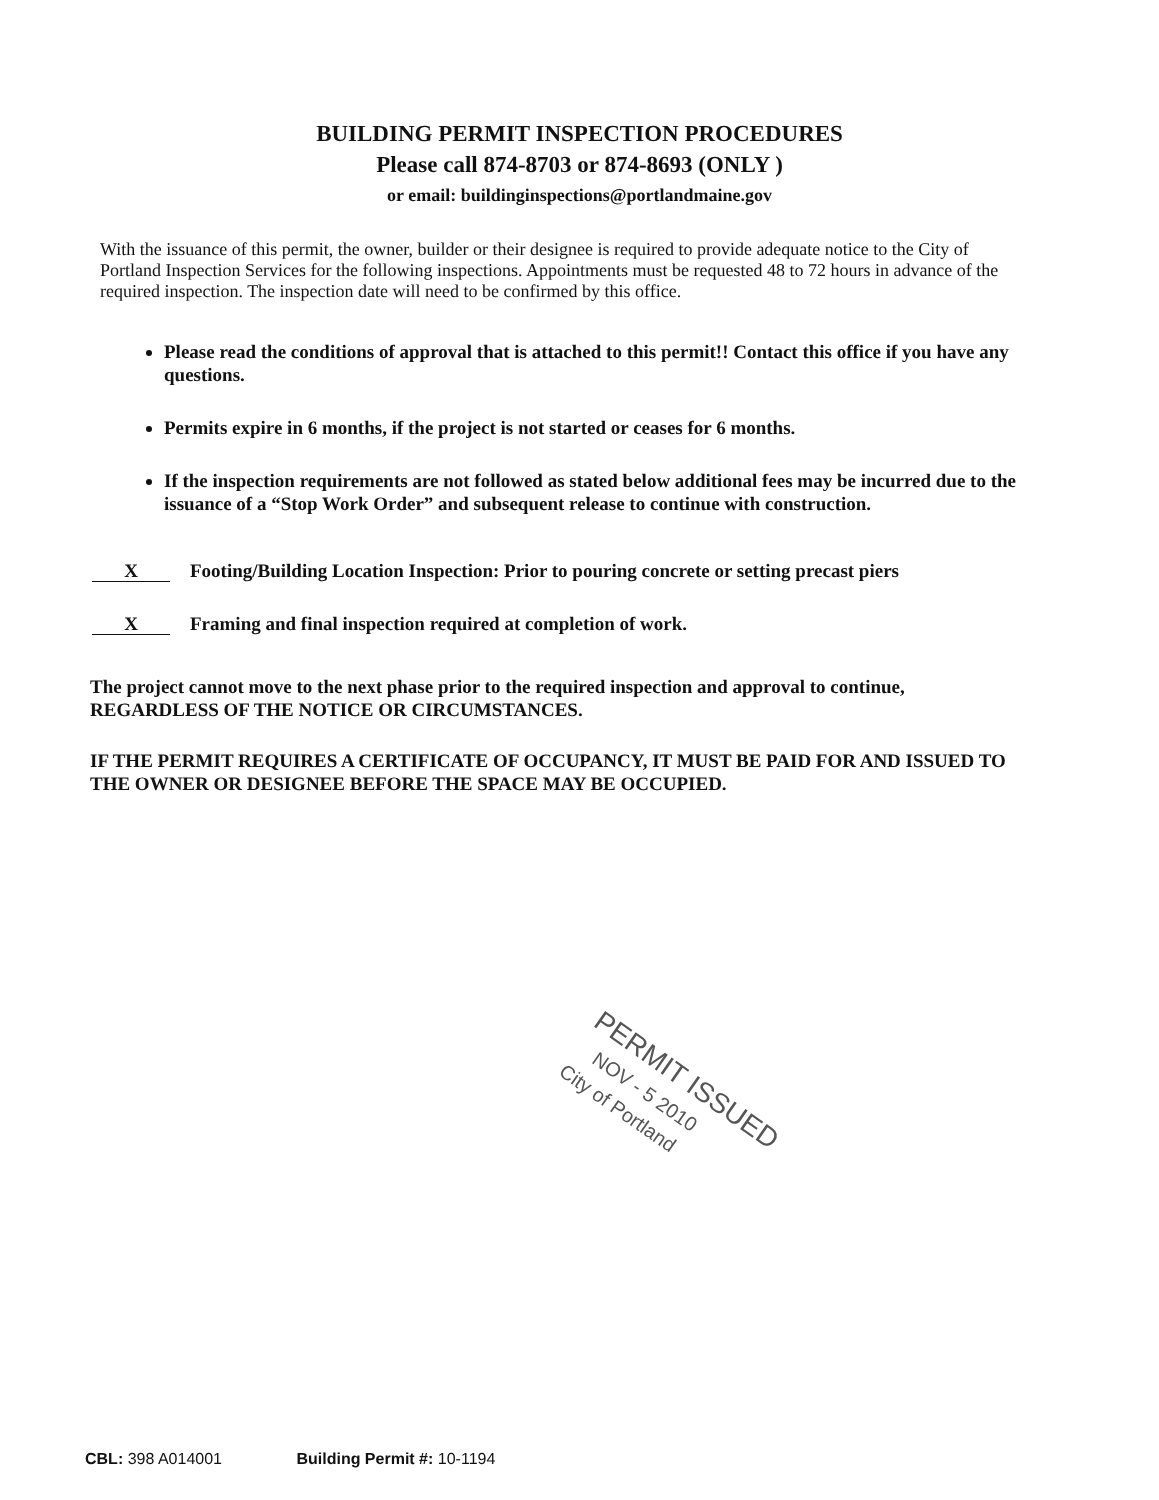BUILDING PERMIT INSPECTION PROCEDURES
Please call 874-8703 or 874-8693 (ONLY )
or email: buildinginspections@portlandmaine.gov
With the issuance of this permit, the owner, builder or their designee is required to provide adequate notice to the City of Portland Inspection Services for the following inspections. Appointments must be requested 48 to 72 hours in advance of the required inspection. The inspection date will need to be confirmed by this office.
Please read the conditions of approval that is attached to this permit!! Contact this office if you have any questions.
Permits expire in 6 months, if the project is not started or ceases for 6 months.
If the inspection requirements are not followed as stated below additional fees may be incurred due to the issuance of a “Stop Work Order” and subsequent release to continue with construction.
X
Footing/Building Location Inspection: Prior to pouring concrete or setting precast piers
X
Framing and final inspection required at completion of work.
The project cannot move to the next phase prior to the required inspection and approval to continue, REGARDLESS OF THE NOTICE OR CIRCUMSTANCES.
IF THE PERMIT REQUIRES A CERTIFICATE OF OCCUPANCY, IT MUST BE PAID FOR AND ISSUED TO THE OWNER OR DESIGNEE BEFORE THE SPACE MAY BE OCCUPIED.
PERMIT ISSUED
NOV - 5 2010
City of Portland
CBL: 398 A014001 Building Permit #: 10-1194